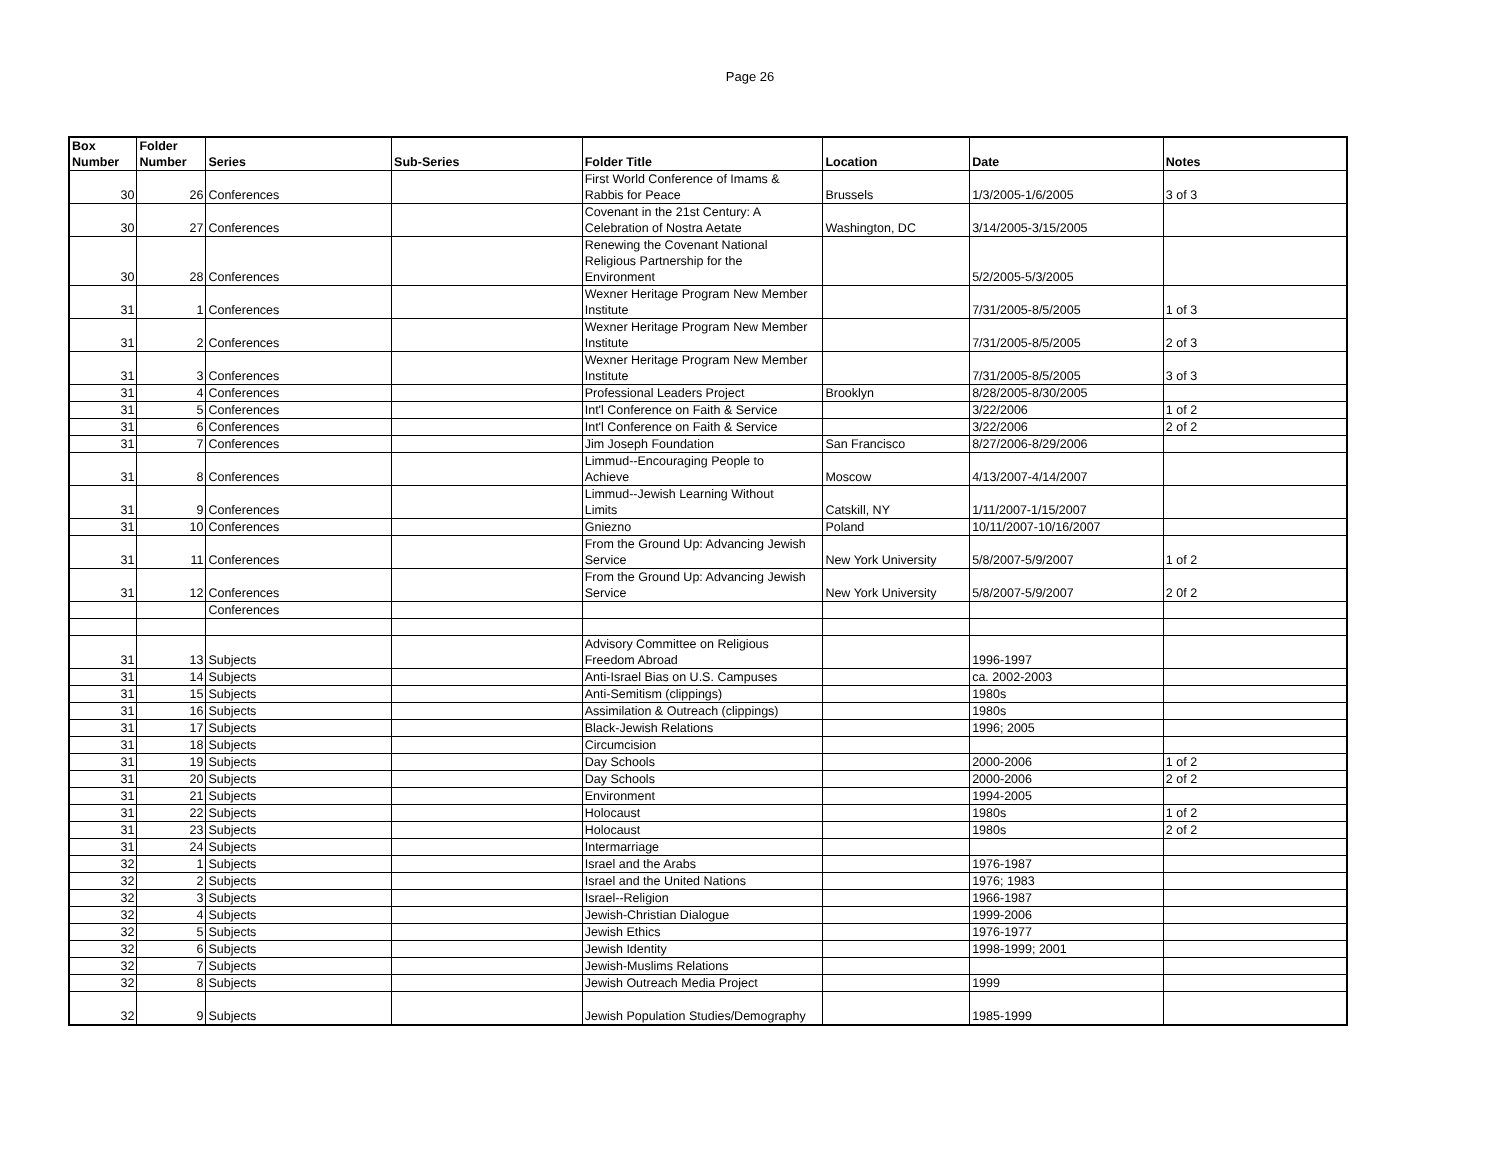Page 26
| Box Number | Folder Number | Series | Sub-Series | Folder Title | Location | Date | Notes |
| --- | --- | --- | --- | --- | --- | --- | --- |
| 30 | 26 | Conferences | | First World Conference of Imams & Rabbis for Peace | Brussels | 1/3/2005-1/6/2005 | 3 of 3 |
| 30 | 27 | Conferences | | Covenant in the 21st Century: A Celebration of Nostra Aetate | Washington, DC | 3/14/2005-3/15/2005 | |
| 30 | 28 | Conferences | | Renewing the Covenant National Religious Partnership for the Environment | | 5/2/2005-5/3/2005 | |
| 31 | 1 | Conferences | | Wexner Heritage Program New Member Institute | | 7/31/2005-8/5/2005 | 1 of 3 |
| 31 | 2 | Conferences | | Wexner Heritage Program New Member Institute | | 7/31/2005-8/5/2005 | 2 of 3 |
| 31 | 3 | Conferences | | Wexner Heritage Program New Member Institute | | 7/31/2005-8/5/2005 | 3 of 3 |
| 31 | 4 | Conferences | | Professional Leaders Project | Brooklyn | 8/28/2005-8/30/2005 | |
| 31 | 5 | Conferences | | Int'l Conference on Faith & Service | | 3/22/2006 | 1 of 2 |
| 31 | 6 | Conferences | | Int'l Conference on Faith & Service | | 3/22/2006 | 2 of 2 |
| 31 | 7 | Conferences | | Jim Joseph Foundation | San Francisco | 8/27/2006-8/29/2006 | |
| 31 | 8 | Conferences | | Limmud--Encouraging People to Achieve | Moscow | 4/13/2007-4/14/2007 | |
| 31 | 9 | Conferences | | Limmud--Jewish Learning Without Limits | Catskill, NY | 1/11/2007-1/15/2007 | |
| 31 | 10 | Conferences | | Gniezno | Poland | 10/11/2007-10/16/2007 | |
| 31 | 11 | Conferences | | From the Ground Up: Advancing Jewish Service | New York University | 5/8/2007-5/9/2007 | 1 of 2 |
| 31 | 12 | Conferences | | From the Ground Up: Advancing Jewish Service | New York University | 5/8/2007-5/9/2007 | 2 0f 2 |
| | | Conferences | | | | | |
| 31 | 13 | Subjects | | Advisory Committee on Religious Freedom Abroad | | 1996-1997 | |
| 31 | 14 | Subjects | | Anti-Israel Bias on U.S. Campuses | | ca. 2002-2003 | |
| 31 | 15 | Subjects | | Anti-Semitism (clippings) | | 1980s | |
| 31 | 16 | Subjects | | Assimilation & Outreach (clippings) | | 1980s | |
| 31 | 17 | Subjects | | Black-Jewish Relations | | 1996; 2005 | |
| 31 | 18 | Subjects | | Circumcision | | | |
| 31 | 19 | Subjects | | Day Schools | | 2000-2006 | 1 of 2 |
| 31 | 20 | Subjects | | Day Schools | | 2000-2006 | 2 of 2 |
| 31 | 21 | Subjects | | Environment | | 1994-2005 | |
| 31 | 22 | Subjects | | Holocaust | | 1980s | 1 of 2 |
| 31 | 23 | Subjects | | Holocaust | | 1980s | 2 of 2 |
| 31 | 24 | Subjects | | Intermarriage | | | |
| 32 | 1 | Subjects | | Israel and the Arabs | | 1976-1987 | |
| 32 | 2 | Subjects | | Israel and the United Nations | | 1976; 1983 | |
| 32 | 3 | Subjects | | Israel--Religion | | 1966-1987 | |
| 32 | 4 | Subjects | | Jewish-Christian Dialogue | | 1999-2006 | |
| 32 | 5 | Subjects | | Jewish Ethics | | 1976-1977 | |
| 32 | 6 | Subjects | | Jewish Identity | | 1998-1999; 2001 | |
| 32 | 7 | Subjects | | Jewish-Muslims Relations | | | |
| 32 | 8 | Subjects | | Jewish Outreach Media Project | | 1999 | |
| 32 | 9 | Subjects | | Jewish Population Studies/Demography | | 1985-1999 | |